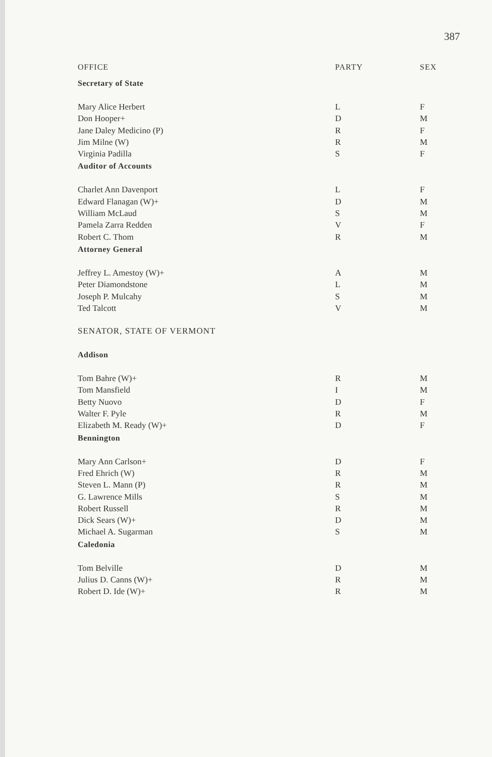387
| OFFICE | PARTY | SEX |
| --- | --- | --- |
| Secretary of State | | |
| Mary Alice Herbert | L | F |
| Don Hooper+ | D | M |
| Jane Daley Medicino (P) | R | F |
| Jim Milne (W) | R | M |
| Virginia Padilla | S | F |
| Auditor of Accounts | | |
| Charlet Ann Davenport | L | F |
| Edward Flanagan (W)+ | D | M |
| William McLaud | S | M |
| Pamela Zarra Redden | V | F |
| Robert C. Thom | R | M |
| Attorney General | | |
| Jeffrey L. Amestoy (W)+ | A | M |
| Peter Diamondstone | L | M |
| Joseph P. Mulcahy | S | M |
| Ted Talcott | V | M |
| SENATOR, STATE OF VERMONT | | |
| Addison | | |
| Tom Bahre (W)+ | R | M |
| Tom Mansfield | I | M |
| Betty Nuovo | D | F |
| Walter F. Pyle | R | M |
| Elizabeth M. Ready (W)+ | D | F |
| Bennington | | |
| Mary Ann Carlson+ | D | F |
| Fred Ehrich (W) | R | M |
| Steven L. Mann (P) | R | M |
| G. Lawrence Mills | S | M |
| Robert Russell | R | M |
| Dick Sears (W)+ | D | M |
| Michael A. Sugarman | S | M |
| Caledonia | | |
| Tom Belville | D | M |
| Julius D. Canns (W)+ | R | M |
| Robert D. Ide (W)+ | R | M |